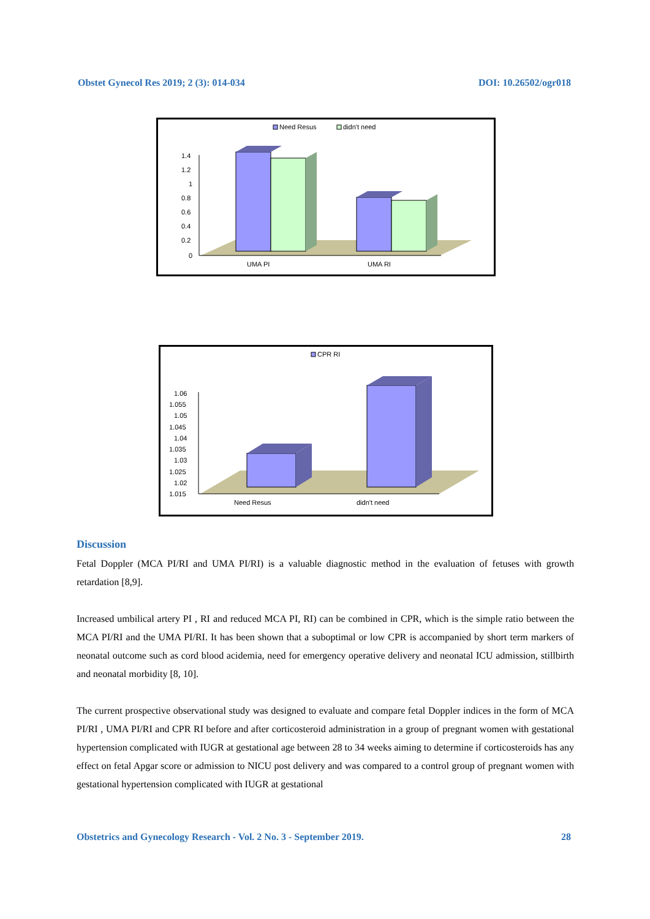Obstet Gynecol Res 2019; 2 (3): 014-034 DOI: 10.26502/ogr018
Need Resus
didn't need
1.4
1.2
1
0.8
0.6
0.4
0.2
0
UMA PI
UMA RI
CPR RI
1.06
1.055
1.05
1.045
1.04
1.035
1.03
1.025
1.02
1.015
Need Resus
didn't need
Discussion
Fetal Doppler (MCA PI/RI and UMA PI/RI) is a valuable diagnostic method in the evaluation of fetuses with growth retardation [8,9].
Increased umbilical artery PI , RI and reduced MCA PI, RI) can be combined in CPR, which is the simple ratio between the MCA PI/RI and the UMA PI/RI. It has been shown that a suboptimal or low CPR is accompanied by short term markers of neonatal outcome such as cord blood acidemia, need for emergency operative delivery and neonatal ICU admission, stillbirth and neonatal morbidity [8, 10].
The current prospective observational study was designed to evaluate and compare fetal Doppler indices in the form of MCA PI/RI , UMA PI/RI and CPR RI before and after corticosteroid administration in a group of pregnant women with gestational hypertension complicated with IUGR at gestational age between 28 to 34 weeks aiming to determine if corticosteroids has any effect on fetal Apgar score or admission to NICU post delivery and was compared to a control group of pregnant women with gestational hypertension complicated with IUGR at gestational
Obstetrics and Gynecology Research - Vol. 2 No. 3 - September 2019. 28